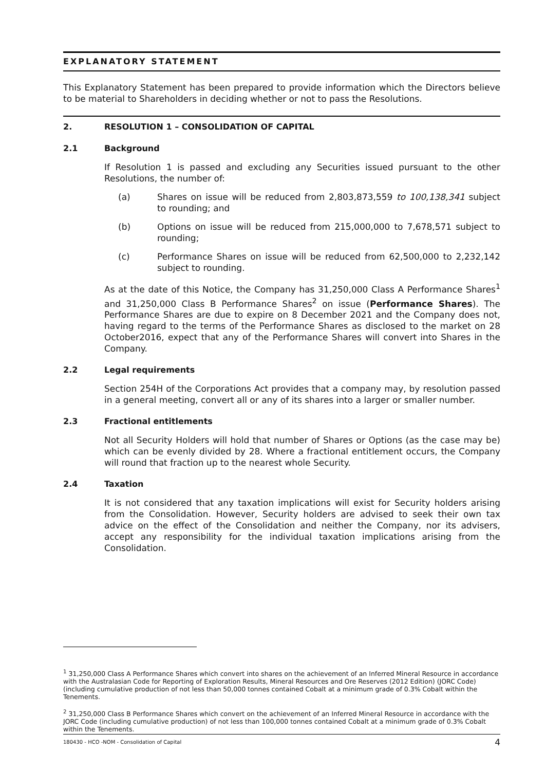EXPLANATORY STATEMENT
This Explanatory Statement has been prepared to provide information which the Directors believe to be material to Shareholders in deciding whether or not to pass the Resolutions.
2. RESOLUTION 1 – CONSOLIDATION OF CAPITAL
2.1 Background
If Resolution 1 is passed and excluding any Securities issued pursuant to the other Resolutions, the number of:
(a) Shares on issue will be reduced from 2,803,873,559 to 100,138,341 subject to rounding; and
(b) Options on issue will be reduced from 215,000,000 to 7,678,571 subject to rounding;
(c) Performance Shares on issue will be reduced from 62,500,000 to 2,232,142 subject to rounding.
As at the date of this Notice, the Company has 31,250,000 Class A Performance Shares<sup>1</sup> and 31,250,000 Class B Performance Shares<sup>2</sup> on issue (Performance Shares). The Performance Shares are due to expire on 8 December 2021 and the Company does not, having regard to the terms of the Performance Shares as disclosed to the market on 28 October2016, expect that any of the Performance Shares will convert into Shares in the Company.
2.2 Legal requirements
Section 254H of the Corporations Act provides that a company may, by resolution passed in a general meeting, convert all or any of its shares into a larger or smaller number.
2.3 Fractional entitlements
Not all Security Holders will hold that number of Shares or Options (as the case may be) which can be evenly divided by 28. Where a fractional entitlement occurs, the Company will round that fraction up to the nearest whole Security.
2.4 Taxation
It is not considered that any taxation implications will exist for Security holders arising from the Consolidation. However, Security holders are advised to seek their own tax advice on the effect of the Consolidation and neither the Company, nor its advisers, accept any responsibility for the individual taxation implications arising from the Consolidation.
<sup>1</sup> 31,250,000 Class A Performance Shares which convert into shares on the achievement of an Inferred Mineral Resource in accordance with the Australasian Code for Reporting of Exploration Results, Mineral Resources and Ore Reserves (2012 Edition) (JORC Code) (including cumulative production of not less than 50,000 tonnes contained Cobalt at a minimum grade of 0.3% Cobalt within the Tenements.
<sup>2</sup> 31,250,000 Class B Performance Shares which convert on the achievement of an Inferred Mineral Resource in accordance with the JORC Code (including cumulative production) of not less than 100,000 tonnes contained Cobalt at a minimum grade of 0.3% Cobalt within the Tenements.
180430 - HCO -NOM - Consolidation of Capital 4